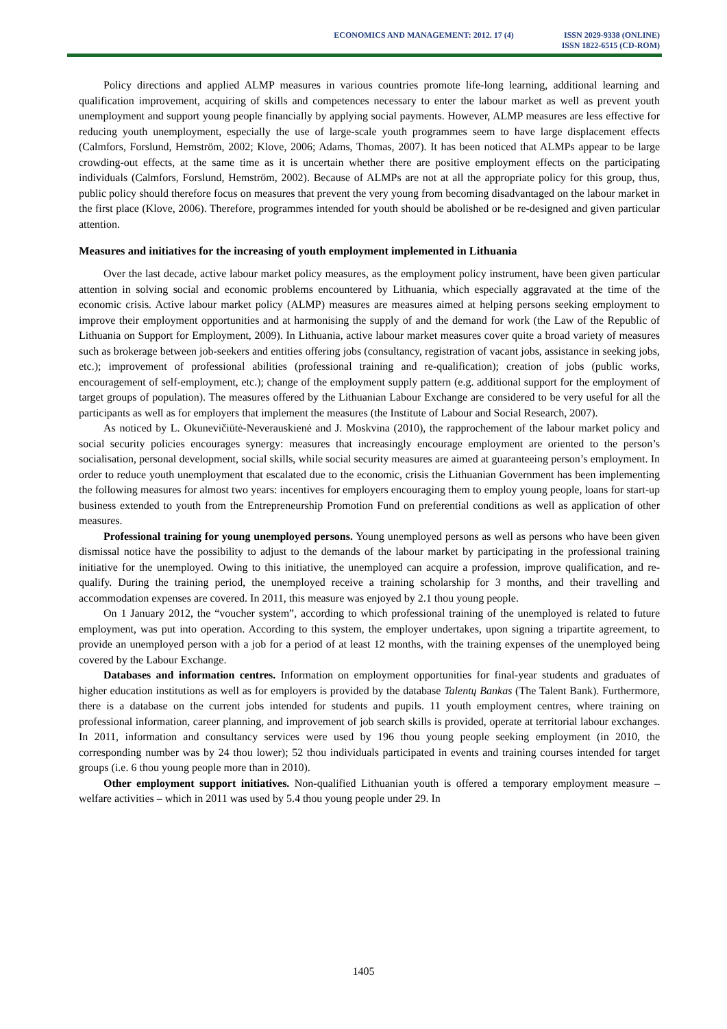ECONOMICS AND MANAGEMENT: 2012. 17 (4)
ISSN 2029-9338 (ONLINE)
ISSN 1822-6515 (CD-ROM)
Policy directions and applied ALMP measures in various countries promote life-long learning, additional learning and qualification improvement, acquiring of skills and competences necessary to enter the labour market as well as prevent youth unemployment and support young people financially by applying social payments. However, ALMP measures are less effective for reducing youth unemployment, especially the use of large-scale youth programmes seem to have large displacement effects (Calmfors, Forslund, Hemström, 2002; Klove, 2006; Adams, Thomas, 2007). It has been noticed that ALMPs appear to be large crowding-out effects, at the same time as it is uncertain whether there are positive employment effects on the participating individuals (Calmfors, Forslund, Hemström, 2002). Because of ALMPs are not at all the appropriate policy for this group, thus, public policy should therefore focus on measures that prevent the very young from becoming disadvantaged on the labour market in the first place (Klove, 2006). Therefore, programmes intended for youth should be abolished or be re-designed and given particular attention.
Measures and initiatives for the increasing of youth employment implemented in Lithuania
Over the last decade, active labour market policy measures, as the employment policy instrument, have been given particular attention in solving social and economic problems encountered by Lithuania, which especially aggravated at the time of the economic crisis. Active labour market policy (ALMP) measures are measures aimed at helping persons seeking employment to improve their employment opportunities and at harmonising the supply of and the demand for work (the Law of the Republic of Lithuania on Support for Employment, 2009). In Lithuania, active labour market measures cover quite a broad variety of measures such as brokerage between job-seekers and entities offering jobs (consultancy, registration of vacant jobs, assistance in seeking jobs, etc.); improvement of professional abilities (professional training and re-qualification); creation of jobs (public works, encouragement of self-employment, etc.); change of the employment supply pattern (e.g. additional support for the employment of target groups of population). The measures offered by the Lithuanian Labour Exchange are considered to be very useful for all the participants as well as for employers that implement the measures (the Institute of Labour and Social Research, 2007).
As noticed by L. Okunevičiūtė-Neverauskienė and J. Moskvina (2010), the rapprochement of the labour market policy and social security policies encourages synergy: measures that increasingly encourage employment are oriented to the person’s socialisation, personal development, social skills, while social security measures are aimed at guaranteeing person’s employment. In order to reduce youth unemployment that escalated due to the economic, crisis the Lithuanian Government has been implementing the following measures for almost two years: incentives for employers encouraging them to employ young people, loans for start-up business extended to youth from the Entrepreneurship Promotion Fund on preferential conditions as well as application of other measures.
Professional training for young unemployed persons. Young unemployed persons as well as persons who have been given dismissal notice have the possibility to adjust to the demands of the labour market by participating in the professional training initiative for the unemployed. Owing to this initiative, the unemployed can acquire a profession, improve qualification, and re-qualify. During the training period, the unemployed receive a training scholarship for 3 months, and their travelling and accommodation expenses are covered. In 2011, this measure was enjoyed by 2.1 thou young people.
On 1 January 2012, the “voucher system”, according to which professional training of the unemployed is related to future employment, was put into operation. According to this system, the employer undertakes, upon signing a tripartite agreement, to provide an unemployed person with a job for a period of at least 12 months, with the training expenses of the unemployed being covered by the Labour Exchange.
Databases and information centres. Information on employment opportunities for final-year students and graduates of higher education institutions as well as for employers is provided by the database Talentų Bankas (The Talent Bank). Furthermore, there is a database on the current jobs intended for students and pupils. 11 youth employment centres, where training on professional information, career planning, and improvement of job search skills is provided, operate at territorial labour exchanges. In 2011, information and consultancy services were used by 196 thou young people seeking employment (in 2010, the corresponding number was by 24 thou lower); 52 thou individuals participated in events and training courses intended for target groups (i.e. 6 thou young people more than in 2010).
Other employment support initiatives. Non-qualified Lithuanian youth is offered a temporary employment measure – welfare activities – which in 2011 was used by 5.4 thou young people under 29. In
1405